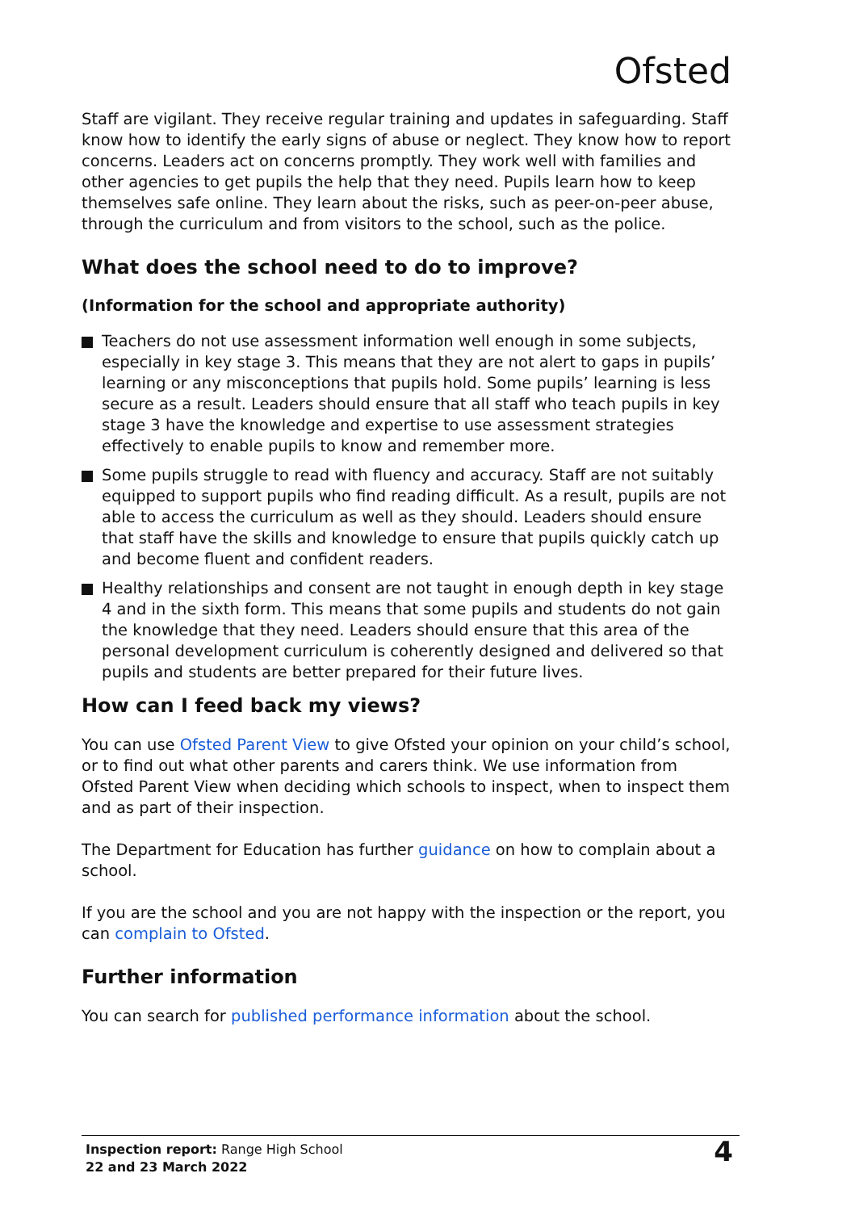Ofsted
Staff are vigilant. They receive regular training and updates in safeguarding. Staff know how to identify the early signs of abuse or neglect. They know how to report concerns. Leaders act on concerns promptly. They work well with families and other agencies to get pupils the help that they need. Pupils learn how to keep themselves safe online. They learn about the risks, such as peer-on-peer abuse, through the curriculum and from visitors to the school, such as the police.
What does the school need to do to improve?
(Information for the school and appropriate authority)
Teachers do not use assessment information well enough in some subjects, especially in key stage 3. This means that they are not alert to gaps in pupils’ learning or any misconceptions that pupils hold. Some pupils’ learning is less secure as a result. Leaders should ensure that all staff who teach pupils in key stage 3 have the knowledge and expertise to use assessment strategies effectively to enable pupils to know and remember more.
Some pupils struggle to read with fluency and accuracy. Staff are not suitably equipped to support pupils who find reading difficult. As a result, pupils are not able to access the curriculum as well as they should. Leaders should ensure that staff have the skills and knowledge to ensure that pupils quickly catch up and become fluent and confident readers.
Healthy relationships and consent are not taught in enough depth in key stage 4 and in the sixth form. This means that some pupils and students do not gain the knowledge that they need. Leaders should ensure that this area of the personal development curriculum is coherently designed and delivered so that pupils and students are better prepared for their future lives.
How can I feed back my views?
You can use Ofsted Parent View to give Ofsted your opinion on your child’s school, or to find out what other parents and carers think. We use information from Ofsted Parent View when deciding which schools to inspect, when to inspect them and as part of their inspection.
The Department for Education has further guidance on how to complain about a school.
If you are the school and you are not happy with the inspection or the report, you can complain to Ofsted.
Further information
You can search for published performance information about the school.
Inspection report: Range High School
22 and 23 March 2022
4